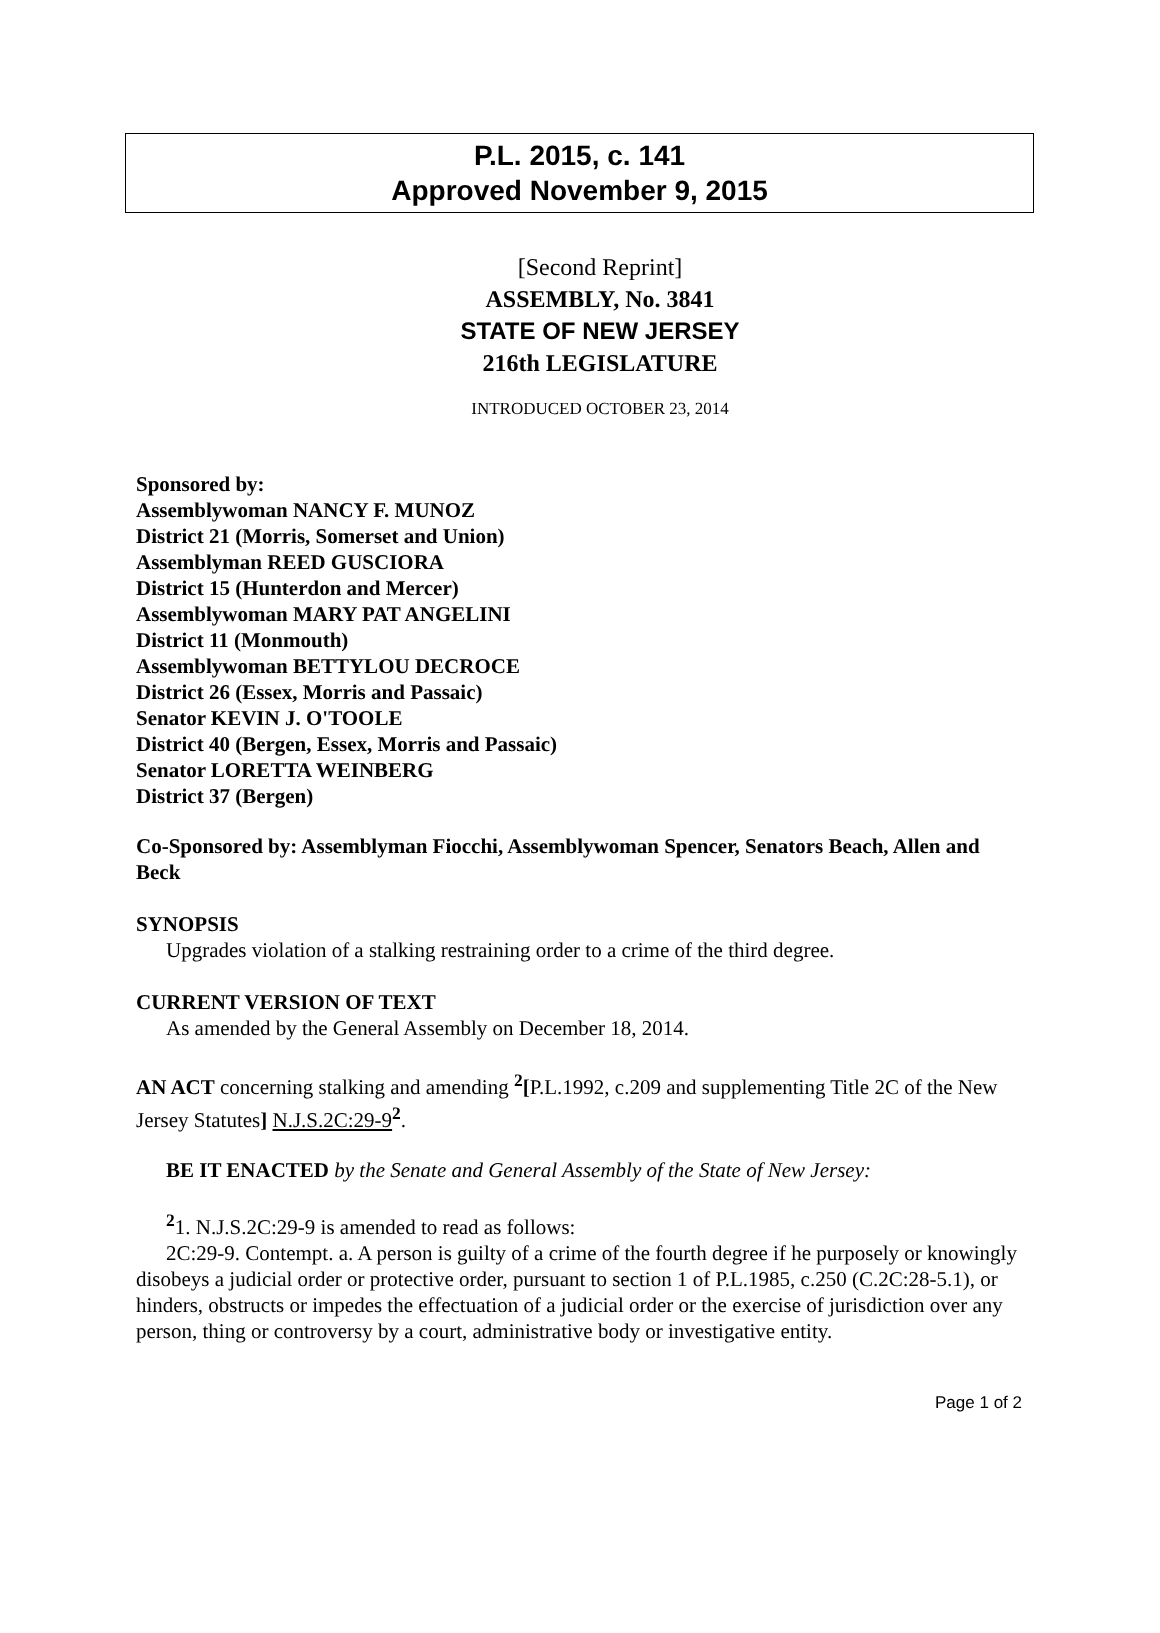P.L. 2015, c. 141
Approved November 9, 2015
[Second Reprint]
ASSEMBLY, No. 3841
STATE OF NEW JERSEY
216th LEGISLATURE
INTRODUCED OCTOBER 23, 2014
Sponsored by:
Assemblywoman NANCY F. MUNOZ
District 21 (Morris, Somerset and Union)
Assemblyman REED GUSCIORA
District 15 (Hunterdon and Mercer)
Assemblywoman MARY PAT ANGELINI
District 11 (Monmouth)
Assemblywoman BETTYLOU DECROCE
District 26 (Essex, Morris and Passaic)
Senator KEVIN J. O'TOOLE
District 40 (Bergen, Essex, Morris and Passaic)
Senator LORETTA WEINBERG
District 37 (Bergen)
Co-Sponsored by: Assemblyman Fiocchi, Assemblywoman Spencer, Senators Beach, Allen and Beck
SYNOPSIS
Upgrades violation of a stalking restraining order to a crime of the third degree.
CURRENT VERSION OF TEXT
As amended by the General Assembly on December 18, 2014.
AN ACT concerning stalking and amending <sup>2</sup>[P.L.1992, c.209 and supplementing Title 2C of the New Jersey Statutes] N.J.S.2C:29-9<sup>2</sup>.
BE IT ENACTED by the Senate and General Assembly of the State of New Jersey:
<sup>2</sup> 1. N.J.S.2C:29-9 is amended to read as follows:
2C:29-9. Contempt. a. A person is guilty of a crime of the fourth degree if he purposely or knowingly disobeys a judicial order or protective order, pursuant to section 1 of P.L.1985, c.250 (C.2C:28-5.1), or hinders, obstructs or impedes the effectuation of a judicial order or the exercise of jurisdiction over any person, thing or controversy by a court, administrative body or investigative entity.
Page 1 of 2